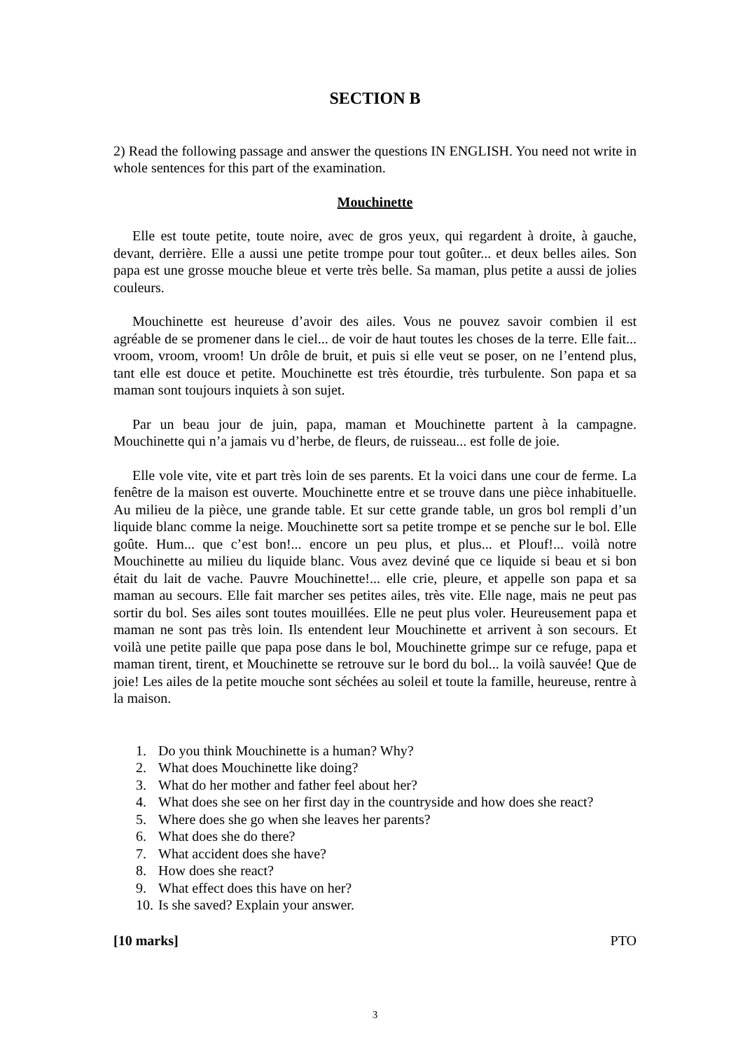SECTION B
2) Read the following passage and answer the questions IN ENGLISH. You need not write in whole sentences for this part of the examination.
Mouchinette
Elle est toute petite, toute noire, avec de gros yeux, qui regardent à droite, à gauche, devant, derrière. Elle a aussi une petite trompe pour tout goûter... et deux belles ailes. Son papa est une grosse mouche bleue et verte très belle. Sa maman, plus petite a aussi de jolies couleurs.
Mouchinette est heureuse d’avoir des ailes. Vous ne pouvez savoir combien il est agréable de se promener dans le ciel... de voir de haut toutes les choses de la terre. Elle fait... vroom, vroom, vroom! Un drôle de bruit, et puis si elle veut se poser, on ne l’entend plus, tant elle est douce et petite. Mouchinette est très étourdie, très turbulente. Son papa et sa maman sont toujours inquiets à son sujet.
Par un beau jour de juin, papa, maman et Mouchinette partent à la campagne. Mouchinette qui n’a jamais vu d’herbe, de fleurs, de ruisseau... est folle de joie.
Elle vole vite, vite et part très loin de ses parents. Et la voici dans une cour de ferme. La fenêtre de la maison est ouverte. Mouchinette entre et se trouve dans une pièce inhabituelle. Au milieu de la pièce, une grande table. Et sur cette grande table, un gros bol rempli d’un liquide blanc comme la neige. Mouchinette sort sa petite trompe et se penche sur le bol. Elle goûte. Hum... que c’est bon!... encore un peu plus, et plus... et Plouf!... voilà notre Mouchinette au milieu du liquide blanc. Vous avez deviné que ce liquide si beau et si bon était du lait de vache. Pauvre Mouchinette!... elle crie, pleure, et appelle son papa et sa maman au secours. Elle fait marcher ses petites ailes, très vite. Elle nage, mais ne peut pas sortir du bol. Ses ailes sont toutes mouillées. Elle ne peut plus voler. Heureusement papa et maman ne sont pas très loin. Ils entendent leur Mouchinette et arrivent à son secours. Et voilà une petite paille que papa pose dans le bol, Mouchinette grimpe sur ce refuge, papa et maman tirent, tirent, et Mouchinette se retrouve sur le bord du bol... la voilà sauvée! Que de joie! Les ailes de la petite mouche sont séchées au soleil et toute la famille, heureuse, rentre à la maison.
1. Do you think Mouchinette is a human? Why?
2. What does Mouchinette like doing?
3. What do her mother and father feel about her?
4. What does she see on her first day in the countryside and how does she react?
5. Where does she go when she leaves her parents?
6. What does she do there?
7. What accident does she have?
8. How does she react?
9. What effect does this have on her?
10. Is she saved? Explain your answer.
[10 marks] PTO
3